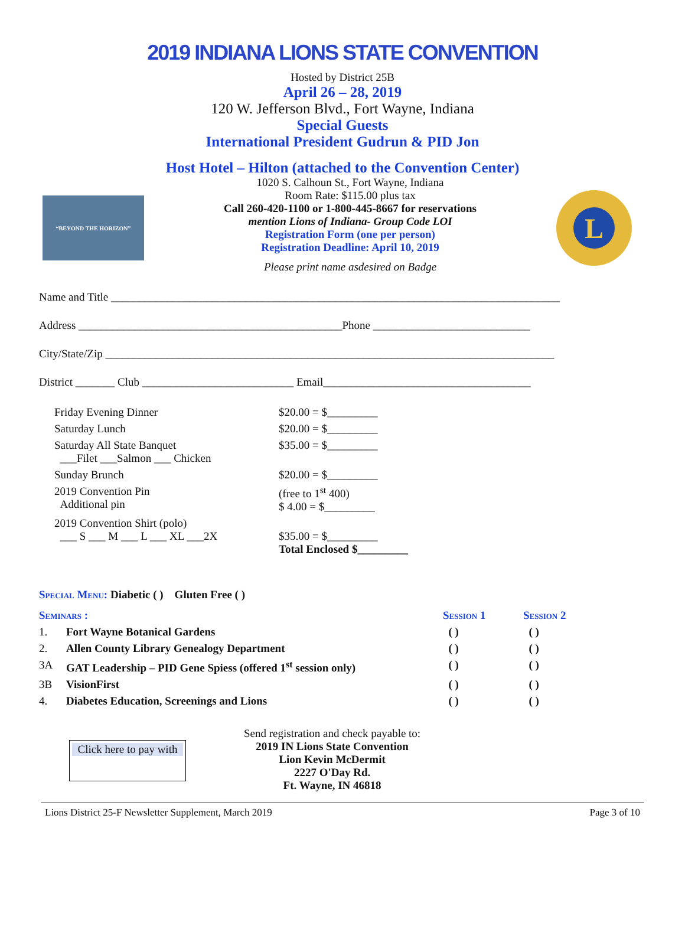2019 INDIANA LIONS STATE CONVENTION
Hosted by District 25B
April 26 – 28, 2019
120 W. Jefferson Blvd., Fort Wayne, Indiana
Special Guests
International President Gudrun & PID Jon
Host Hotel – Hilton (attached to the Convention Center)
“BEYOND THE HORIZON”
1020 S. Calhoun St., Fort Wayne, Indiana
Room Rate: $115.00 plus tax
Call 260-420-1100 or 1-800-445-8667 for reservations
mention Lions of Indiana- Group Code LOI
Registration Form (one per person)
Registration Deadline: April 10, 2019
Please print name asdesired on Badge
L
Name and Title ________________________________________________________________________________
Address _______________________________________________Phone ____________________________
City/State/Zip ________________________________________________________________________________
District _______ Club ___________________________ Email_____________________________________
| Friday Evening Dinner | $20.00 = $_________ |
| Saturday Lunch | $20.00 = $_________ |
| Saturday All State Banquet ___Filet ___Salmon ___ Chicken | $35.00 = $_________ |
| Sunday Brunch | $20.00 = $_________ |
| 2019 Convention Pin Additional pin | (free to 1<sup>st</sup> 400) $ 4.00 = $_________ |
| 2019 Convention Shirt (polo) ___ S ___ M ___ L ___ XL ___2X | $35.00 = $_________ Total Enclosed $_________ |
Special Menu: Diabetic ( ) Gluten Free ( )
| Seminars : | | Session 1 | Session 2 |
| 1. | Fort Wayne Botanical Gardens | ( ) | ( ) |
| 2. | Allen County Library Genealogy Department | ( ) | ( ) |
| 3A | GAT Leadership – PID Gene Spiess (offered 1<sup>st</sup> session only) | ( ) | ( ) |
| 3B | VisionFirst | ( ) | ( ) |
| 4. | Diabetes Education, Screenings and Lions | ( ) | ( ) |
Click here to pay with
Send registration and check payable to:
2019 IN Lions State Convention
Lion Kevin McDermit
2227 O'Day Rd.
Ft. Wayne, IN 46818
Lions District 25-F Newsletter Supplement, March 2019 Page 3 of 10